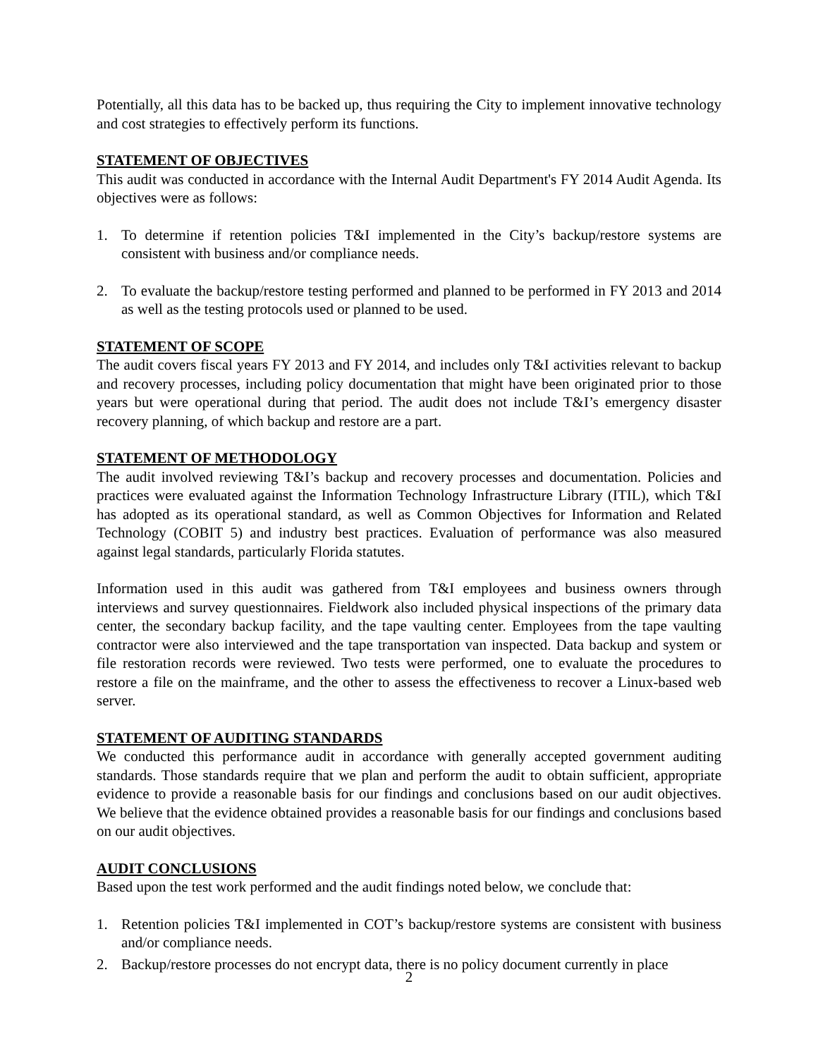Potentially, all this data has to be backed up, thus requiring the City to implement innovative technology and cost strategies to effectively perform its functions.
STATEMENT OF OBJECTIVES
This audit was conducted in accordance with the Internal Audit Department's FY 2014 Audit Agenda. Its objectives were as follows:
1. To determine if retention policies T&I implemented in the City’s backup/restore systems are consistent with business and/or compliance needs.
2. To evaluate the backup/restore testing performed and planned to be performed in FY 2013 and 2014 as well as the testing protocols used or planned to be used.
STATEMENT OF SCOPE
The audit covers fiscal years FY 2013 and FY 2014, and includes only T&I activities relevant to backup and recovery processes, including policy documentation that might have been originated prior to those years but were operational during that period. The audit does not include T&I’s emergency disaster recovery planning, of which backup and restore are a part.
STATEMENT OF METHODOLOGY
The audit involved reviewing T&I’s backup and recovery processes and documentation. Policies and practices were evaluated against the Information Technology Infrastructure Library (ITIL), which T&I has adopted as its operational standard, as well as Common Objectives for Information and Related Technology (COBIT 5) and industry best practices. Evaluation of performance was also measured against legal standards, particularly Florida statutes.
Information used in this audit was gathered from T&I employees and business owners through interviews and survey questionnaires. Fieldwork also included physical inspections of the primary data center, the secondary backup facility, and the tape vaulting center. Employees from the tape vaulting contractor were also interviewed and the tape transportation van inspected. Data backup and system or file restoration records were reviewed. Two tests were performed, one to evaluate the procedures to restore a file on the mainframe, and the other to assess the effectiveness to recover a Linux-based web server.
STATEMENT OF AUDITING STANDARDS
We conducted this performance audit in accordance with generally accepted government auditing standards. Those standards require that we plan and perform the audit to obtain sufficient, appropriate evidence to provide a reasonable basis for our findings and conclusions based on our audit objectives. We believe that the evidence obtained provides a reasonable basis for our findings and conclusions based on our audit objectives.
AUDIT CONCLUSIONS
Based upon the test work performed and the audit findings noted below, we conclude that:
1. Retention policies T&I implemented in COT’s backup/restore systems are consistent with business and/or compliance needs.
2. Backup/restore processes do not encrypt data, there is no policy document currently in place
2